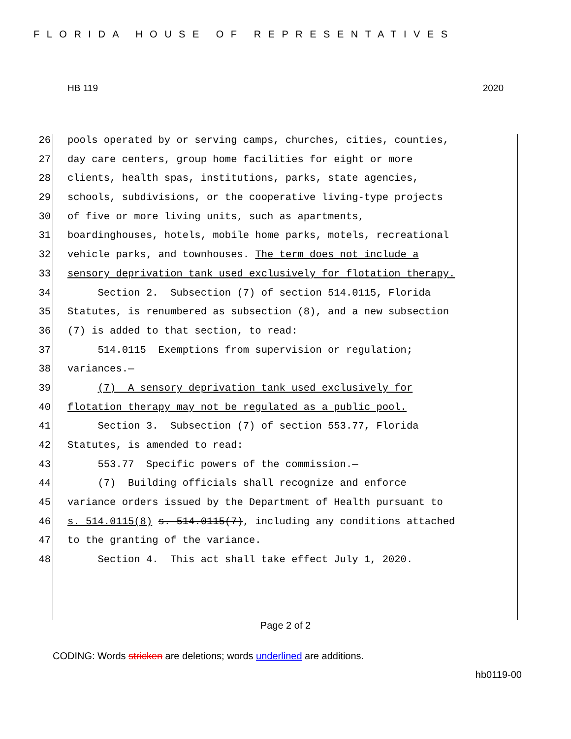FLORIDA HOUSE OF REPRESENTATIVES
HB 119 2020
26 pools operated by or serving camps, churches, cities, counties,
27 day care centers, group home facilities for eight or more
28 clients, health spas, institutions, parks, state agencies,
29 schools, subdivisions, or the cooperative living-type projects
30 of five or more living units, such as apartments,
31 boardinghouses, hotels, mobile home parks, motels, recreational
32 vehicle parks, and townhouses. The term does not include a
33 sensory deprivation tank used exclusively for flotation therapy.
34 Section 2. Subsection (7) of section 514.0115, Florida
35 Statutes, is renumbered as subsection (8), and a new subsection
36 (7) is added to that section, to read:
37 514.0115 Exemptions from supervision or regulation;
38 variances.—
39 (7) A sensory deprivation tank used exclusively for
40 flotation therapy may not be regulated as a public pool.
41 Section 3. Subsection (7) of section 553.77, Florida
42 Statutes, is amended to read:
43 553.77 Specific powers of the commission.—
44 (7) Building officials shall recognize and enforce
45 variance orders issued by the Department of Health pursuant to
46 s. 514.0115(8) s. 514.0115(7), including any conditions attached
47 to the granting of the variance.
48 Section 4. This act shall take effect July 1, 2020.
Page 2 of 2
CODING: Words stricken are deletions; words underlined are additions.
hb0119-00